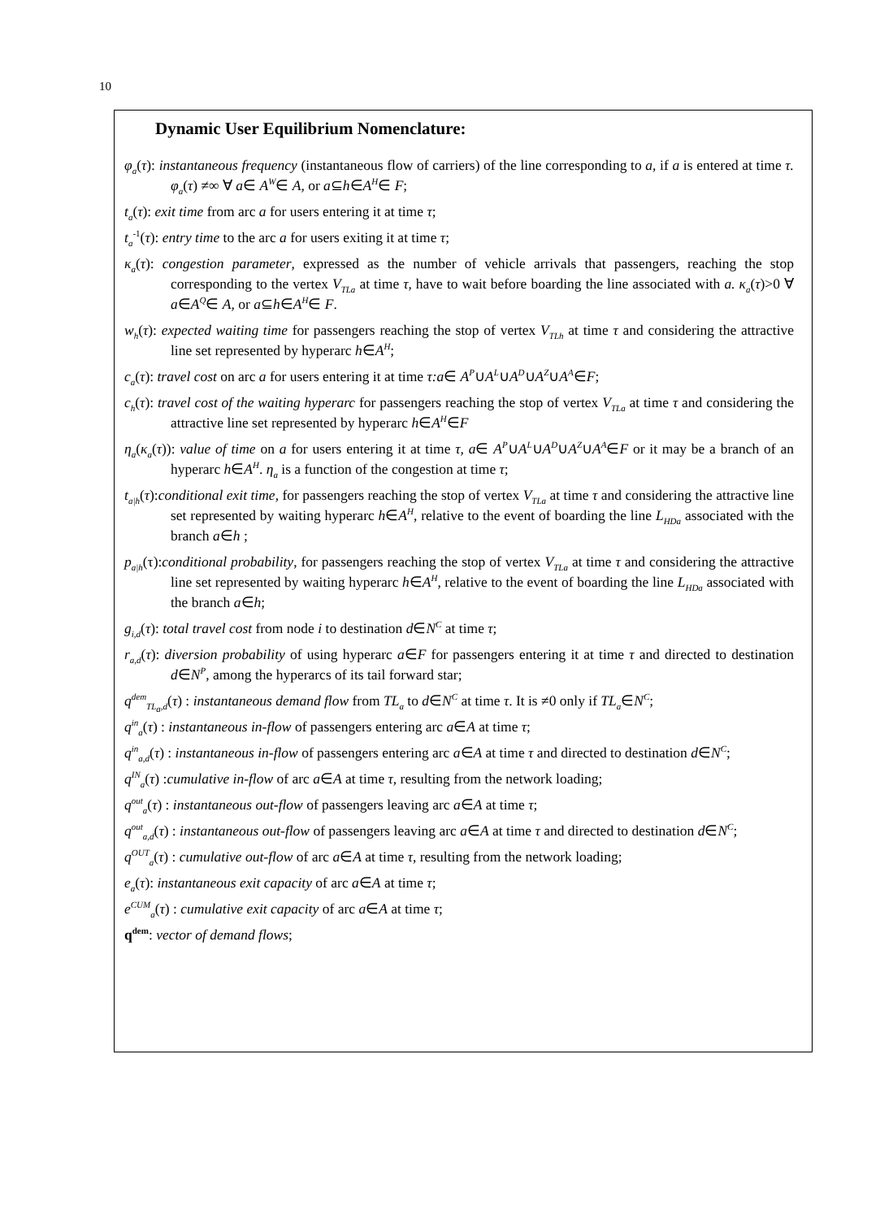10
Dynamic User Equilibrium Nomenclature:
φ<sub>a</sub>(τ): instantaneous frequency (instantaneous flow of carriers) of the line corresponding to a, if a is entered at time τ. φ<sub>a</sub>(τ) ≠∞ ∀ a∈ A<sup>W</sup>∈ A, or a⊆h∈A<sup>H</sup>∈ F;
t<sub>a</sub>(τ): exit time from arc a for users entering it at time τ;
t<sub>a</sub><sup>-1</sup>(τ): entry time to the arc a for users exiting it at time τ;
κ<sub>a</sub>(τ): congestion parameter, expressed as the number of vehicle arrivals that passengers, reaching the stop corresponding to the vertex V<sub>TLa</sub> at time τ, have to wait before boarding the line associated with a. κ<sub>a</sub>(τ)>0 ∀ a∈A<sup>Q</sup>∈ A, or a⊆h∈A<sup>H</sup>∈ F.
w<sub>h</sub>(τ): expected waiting time for passengers reaching the stop of vertex V<sub>TLh</sub> at time τ and considering the attractive line set represented by hyperarc h∈A<sup>H</sup>;
c<sub>a</sub>(τ): travel cost on arc a for users entering it at time τ:a∈ A<sup>P</sup>∪A<sup>L</sup>∪A<sup>D</sup>∪A<sup>Z</sup>∪A<sup>A</sup>∈F;
c<sub>h</sub>(τ): travel cost of the waiting hyperarc for passengers reaching the stop of vertex V<sub>TLa</sub> at time τ and considering the attractive line set represented by hyperarc h∈A<sup>H</sup>∈F
η<sub>a</sub>(κ<sub>a</sub>(τ)): value of time on a for users entering it at time τ, a∈ A<sup>P</sup>∪A<sup>L</sup>∪A<sup>D</sup>∪A<sup>Z</sup>∪A<sup>A</sup>∈F or it may be a branch of an hyperarc h∈A<sup>H</sup>. η<sub>a</sub> is a function of the congestion at time τ;
t<sub>a|h</sub>(τ):conditional exit time, for passengers reaching the stop of vertex V<sub>TLa</sub> at time τ and considering the attractive line set represented by waiting hyperarc h∈A<sup>H</sup>, relative to the event of boarding the line L<sub>HDa</sub> associated with the branch a∈h ;
p<sub>a|h</sub>(τ):conditional probability, for passengers reaching the stop of vertex V<sub>TLa</sub> at time τ and considering the attractive line set represented by waiting hyperarc h∈A<sup>H</sup>, relative to the event of boarding the line L<sub>HDa</sub> associated with the branch a∈h;
g<sub>i,d</sub>(τ): total travel cost from node i to destination d∈N<sup>C</sup> at time τ;
r<sub>a,d</sub>(τ): diversion probability of using hyperarc a∈F for passengers entering it at time τ and directed to destination d∈N<sup>P</sup>, among the hyperarcs of its tail forward star;
q<sup>dem</sup><sub>TL<sub>a</sub>,d</sub>(τ) : instantaneous demand flow from TL<sub>a</sub> to d∈N<sup>C</sup> at time τ. It is ≠0 only if TL<sub>a</sub>∈N<sup>C</sup>;
q<sup>in</sup><sub>a</sub>(τ) : instantaneous in-flow of passengers entering arc a∈A at time τ;
q<sup>in</sup><sub>a,d</sub>(τ) : instantaneous in-flow of passengers entering arc a∈A at time τ and directed to destination d∈N<sup>C</sup>;
q<sup>IN</sup><sub>a</sub>(τ) :cumulative in-flow of arc a∈A at time τ, resulting from the network loading;
q<sup>out</sup><sub>a</sub>(τ) : instantaneous out-flow of passengers leaving arc a∈A at time τ;
q<sup>out</sup><sub>a,d</sub>(τ) : instantaneous out-flow of passengers leaving arc a∈A at time τ and directed to destination d∈N<sup>C</sup>;
q<sup>OUT</sup><sub>a</sub>(τ) : cumulative out-flow of arc a∈A at time τ, resulting from the network loading;
e<sub>a</sub>(τ): instantaneous exit capacity of arc a∈A at time τ;
e<sup>CUM</sup><sub>a</sub>(τ) : cumulative exit capacity of arc a∈A at time τ;
q<sup>dem</sup>: vector of demand flows;